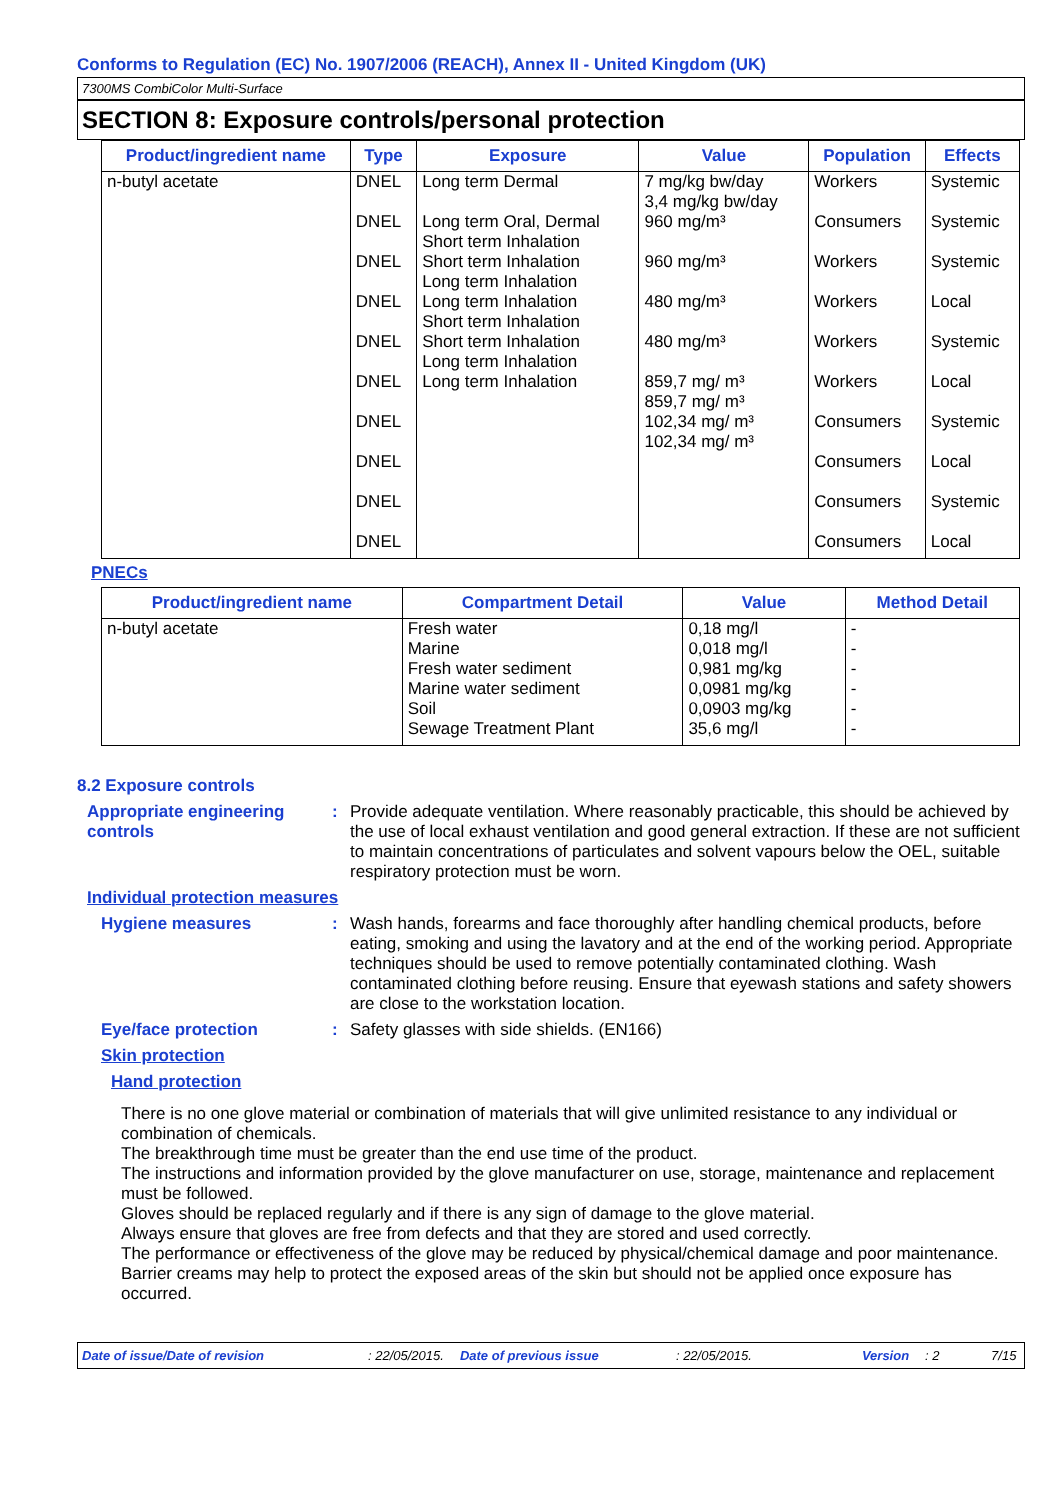Conforms to Regulation (EC) No. 1907/2006 (REACH), Annex II - United Kingdom (UK)
7300MS CombiColor Multi-Surface
SECTION 8: Exposure controls/personal protection
| Product/ingredient name | Type | Exposure | Value | Population | Effects |
| --- | --- | --- | --- | --- | --- |
| n-butyl acetate | DNEL DNEL DNEL DNEL DNEL DNEL DNEL DNEL DNEL DNEL | Long term Dermal Long term Oral, Dermal Short term Inhalation Short term Inhalation Long term Inhalation Long term Inhalation Short term Inhalation Short term Inhalation Long term Inhalation Long term Inhalation | 7 mg/kg bw/day 3,4 mg/kg bw/day 960 mg/m³ 960 mg/m³ 480 mg/m³ 480 mg/m³ 859,7 mg/ m³ 859,7 mg/ m³ 102,34 mg/ m³ 102,34 mg/ m³ | Workers Consumers Workers Workers Workers Workers Consumers Consumers Consumers Consumers | Systemic Systemic Systemic Local Systemic Local Systemic Local Systemic Local |
PNECs
| Product/ingredient name | Compartment Detail | Value | Method Detail |
| --- | --- | --- | --- |
| n-butyl acetate | Fresh water Marine Fresh water sediment Marine water sediment Soil Sewage Treatment Plant | 0,18 mg/l 0,018 mg/l 0,981 mg/kg 0,0981 mg/kg 0,0903 mg/kg 35,6 mg/l | - - - - - - |
8.2 Exposure controls
Appropriate engineering controls
: Provide adequate ventilation. Where reasonably practicable, this should be achieved by the use of local exhaust ventilation and good general extraction. If these are not sufficient to maintain concentrations of particulates and solvent vapours below the OEL, suitable respiratory protection must be worn.
Individual protection measures
Hygiene measures : Wash hands, forearms and face thoroughly after handling chemical products, before eating, smoking and using the lavatory and at the end of the working period. Appropriate techniques should be used to remove potentially contaminated clothing. Wash contaminated clothing before reusing. Ensure that eyewash stations and safety showers are close to the workstation location.
Eye/face protection : Safety glasses with side shields. (EN166)
Skin protection
Hand protection
There is no one glove material or combination of materials that will give unlimited resistance to any individual or combination of chemicals.
The breakthrough time must be greater than the end use time of the product.
The instructions and information provided by the glove manufacturer on use, storage, maintenance and replacement must be followed.
Gloves should be replaced regularly and if there is any sign of damage to the glove material.
Always ensure that gloves are free from defects and that they are stored and used correctly.
The performance or effectiveness of the glove may be reduced by physical/chemical damage and poor maintenance.
Barrier creams may help to protect the exposed areas of the skin but should not be applied once exposure has occurred.
Date of issue/Date of revision: 22/05/2015. Date of previous issue: 22/05/2015. Version: 2 7/15